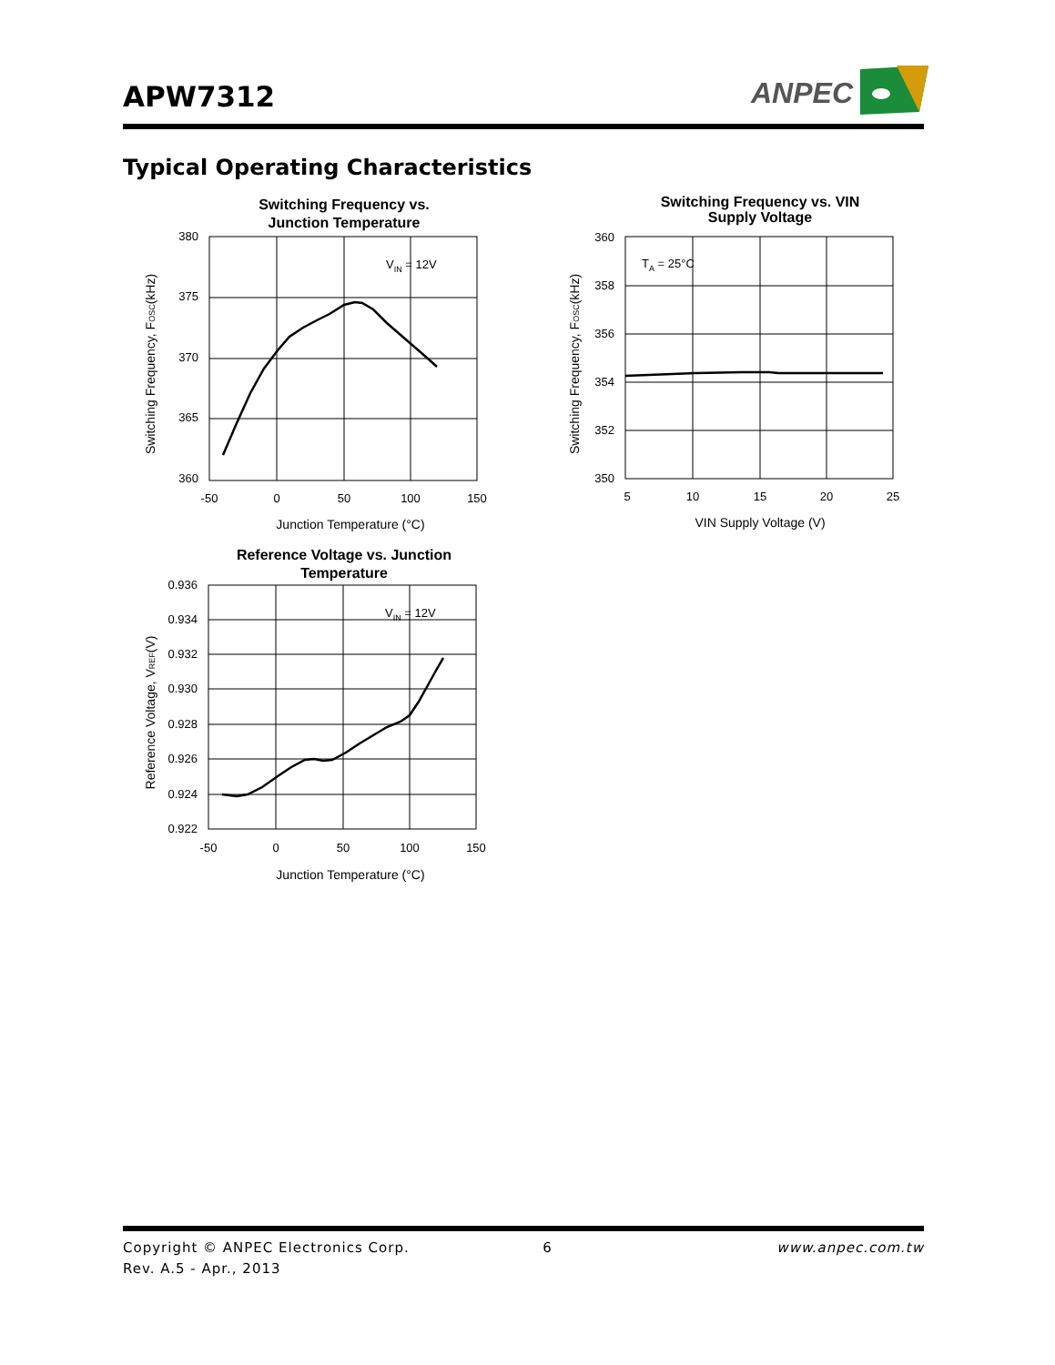APW7312
ANPEC
Typical Operating Characteristics
Switching Frequency vs.
Junction Temperature
VIN = 12V
380
375
370
365
360
-50
0
50
100
150
Junction Temperature (°C)
Switching Frequency, FOSC(kHz)
Switching Frequency vs. VIN
Supply Voltage
TA = 25°C
360
358
356
354
352
350
5
10
15
20
25
VIN Supply Voltage (V)
Switching Frequency, FOSC(kHz)
Reference Voltage vs. Junction
Temperature
VIN = 12V
0.936
0.934
0.932
0.930
0.928
0.926
0.924
0.922
-50
0
50
100
150
Junction Temperature (°C)
Reference Voltage, VREF(V)
Copyright © ANPEC Electronics Corp. 6 www.anpec.com.tw
Rev. A.5 - Apr., 2013